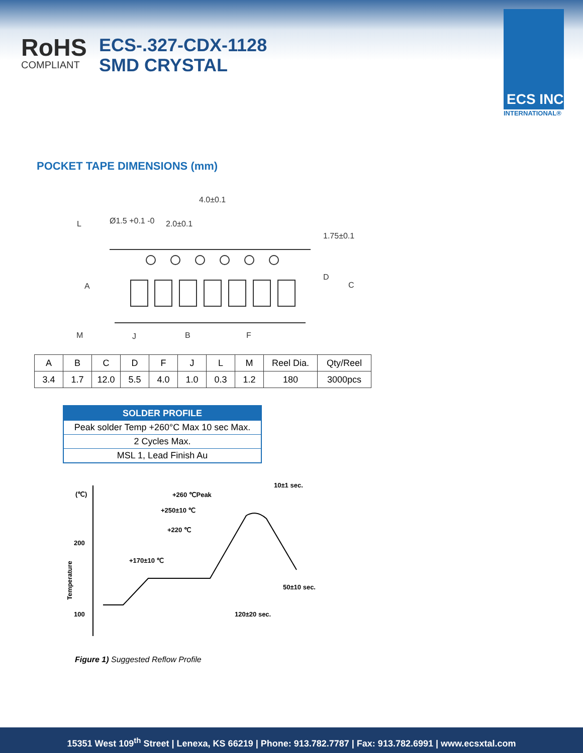RoHS
COMPLIANT
ECS-.327-CDX-1128
SMD CRYSTAL
ECS INC
INTERNATIONAL®
POCKET TAPE DIMENSIONS (mm)
4.0±0.1
2.0±0.1
L
M
B
F
A
D
C
Ø1.5 +0.1 -0
1.75±0.1
J
| A | B | C | D | F | J | L | M | Reel Dia. | Qty/Reel |
| 3.4 | 1.7 | 12.0 | 5.5 | 4.0 | 1.0 | 0.3 | 1.2 | 180 | 3000pcs |
| SOLDER PROFILE |
| --- |
| Peak solder Temp +260°C Max 10 sec Max. |
| 2 Cycles Max. |
| MSL 1, Lead Finish Au |
(℃)
200
100
Temperature
10±1 sec.
+260 ℃Peak
+250±10 ℃
+220 ℃
+170±10 ℃
50±10 sec.
120±20 sec.
Figure 1) Suggested Reflow Profile
15351 West 109<sup>th</sup> Street | Lenexa, KS 66219 | Phone: 913.782.7787 | Fax: 913.782.6991 | www.ecsxtal.com